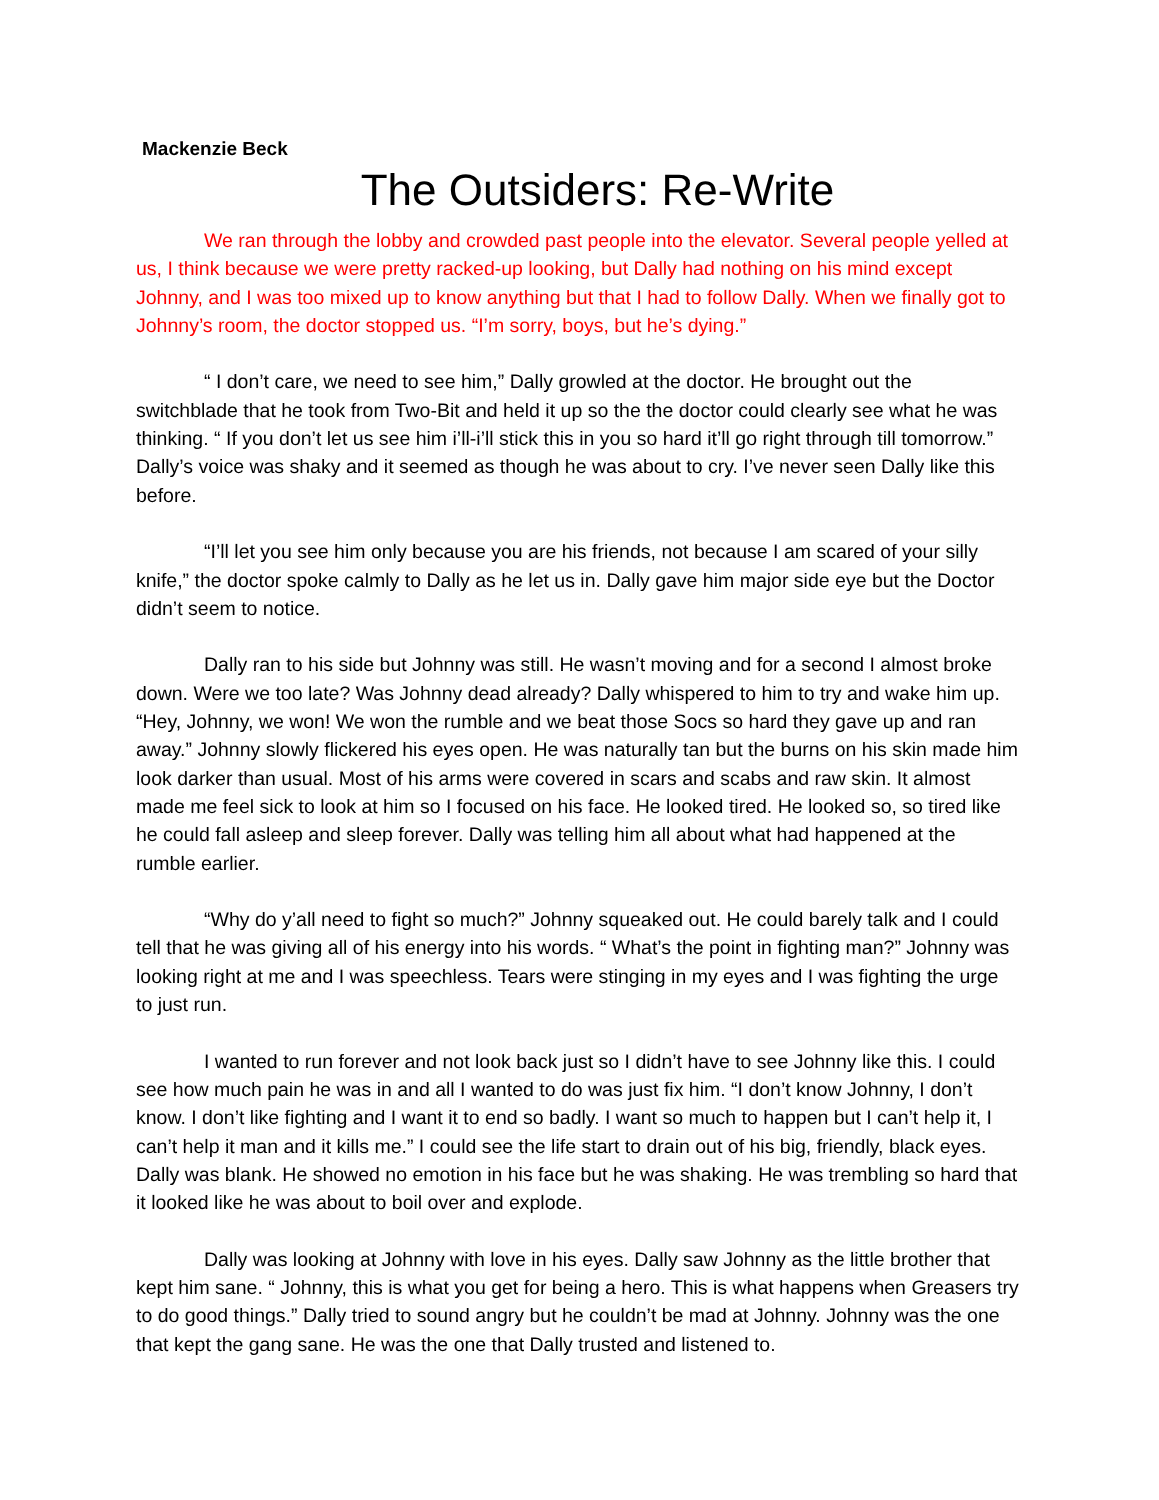Mackenzie Beck
The Outsiders: Re-Write
We ran through the lobby and crowded past people into the elevator. Several people yelled at us, I think because we were pretty racked-up looking, but Dally had nothing on his mind except Johnny, and I was too mixed up to know anything but that I had to follow Dally. When we finally got to Johnny’s room, the doctor stopped us. “I’m sorry, boys, but he’s dying.”
“ I don’t care, we need to see him,” Dally growled at the doctor. He brought out the switchblade that he took from Two-Bit and held it up so the the doctor could clearly see what he was thinking. “ If you don’t let us see him i’ll-i’ll stick this in you so hard it’ll go right through till tomorrow.” Dally’s voice was shaky and it seemed as though he was about to cry. I’ve never seen Dally like this before.
“I’ll let you see him only because you are his friends, not because I am scared of your silly knife,” the doctor spoke calmly to Dally as he let us in. Dally gave him major side eye but the Doctor didn’t seem to notice.
Dally ran to his side but Johnny was still. He wasn’t moving and for a second I almost broke down. Were we too late? Was Johnny dead already? Dally whispered to him to try and wake him up. “Hey, Johnny, we won! We won the rumble and we beat those Socs so hard they gave up and ran away.” Johnny slowly flickered his eyes open. He was naturally tan but the burns on his skin made him look darker than usual. Most of his arms were covered in scars and scabs and raw skin. It almost made me feel sick to look at him so I focused on his face. He looked tired. He looked so, so tired like he could fall asleep and sleep forever. Dally was telling him all about what had happened at the rumble earlier.
“Why do y’all need to fight so much?” Johnny squeaked out. He could barely talk and I could tell that he was giving all of his energy into his words. “ What’s the point in fighting man?” Johnny was looking right at me and I was speechless. Tears were stinging in my eyes and I was fighting the urge to just run.
I wanted to run forever and not look back just so I didn’t have to see Johnny like this. I could see how much pain he was in and all I wanted to do was just fix him. “I don’t know Johnny, I don’t know. I don’t like fighting and I want it to end so badly. I want so much to happen but I can’t help it, I can’t help it man and it kills me.” I could see the life start to drain out of his big, friendly, black eyes. Dally was blank. He showed no emotion in his face but he was shaking. He was trembling so hard that it looked like he was about to boil over and explode.
Dally was looking at Johnny with love in his eyes. Dally saw Johnny as the little brother that kept him sane. “ Johnny, this is what you get for being a hero. This is what happens when Greasers try to do good things.” Dally tried to sound angry but he couldn’t be mad at Johnny. Johnny was the one that kept the gang sane. He was the one that Dally trusted and listened to.